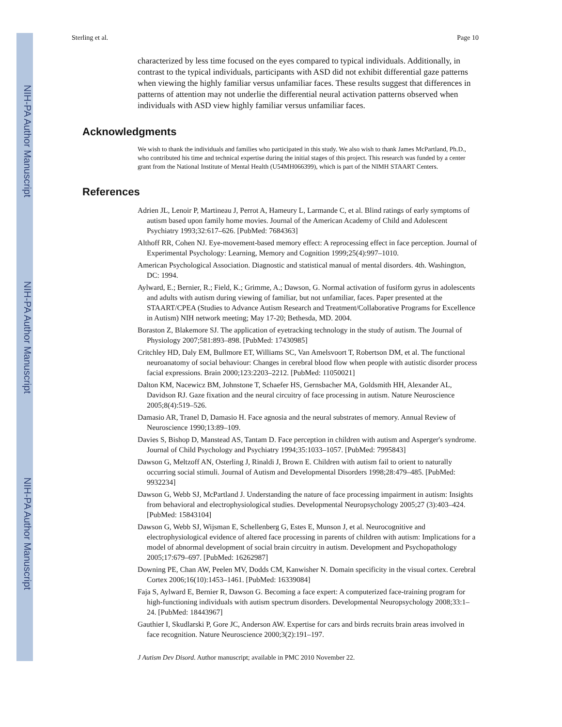NIH-PA Author Manuscript
NIH-PA Author Manuscript
NIH-PA Author Manuscript
Sterling et al. Page 10
characterized by less time focused on the eyes compared to typical individuals. Additionally, in contrast to the typical individuals, participants with ASD did not exhibit differential gaze patterns when viewing the highly familiar versus unfamiliar faces. These results suggest that differences in patterns of attention may not underlie the differential neural activation patterns observed when individuals with ASD view highly familiar versus unfamiliar faces.
Acknowledgments
We wish to thank the individuals and families who participated in this study. We also wish to thank James McPartland, Ph.D., who contributed his time and technical expertise during the initial stages of this project. This research was funded by a center grant from the National Institute of Mental Health (U54MH066399), which is part of the NIMH STAART Centers.
References
Adrien JL, Lenoir P, Martineau J, Perrot A, Hameury L, Larmande C, et al. Blind ratings of early symptoms of autism based upon family home movies. Journal of the American Academy of Child and Adolescent Psychiatry 1993;32:617–626. [PubMed: 7684363]
Althoff RR, Cohen NJ. Eye-movement-based memory effect: A reprocessing effect in face perception. Journal of Experimental Psychology: Learning, Memory and Cognition 1999;25(4):997–1010.
American Psychological Association. Diagnostic and statistical manual of mental disorders. 4th. Washington, DC: 1994.
Aylward, E.; Bernier, R.; Field, K.; Grimme, A.; Dawson, G. Normal activation of fusiform gyrus in adolescents and adults with autism during viewing of familiar, but not unfamiliar, faces. Paper presented at the STAART/CPEA (Studies to Advance Autism Research and Treatment/Collaborative Programs for Excellence in Autism) NIH network meeting; May 17-20; Bethesda, MD. 2004.
Boraston Z, Blakemore SJ. The application of eyetracking technology in the study of autism. The Journal of Physiology 2007;581:893–898. [PubMed: 17430985]
Critchley HD, Daly EM, Bullmore ET, Williams SC, Van Amelsvoort T, Robertson DM, et al. The functional neuroanatomy of social behaviour: Changes in cerebral blood flow when people with autistic disorder process facial expressions. Brain 2000;123:2203–2212. [PubMed: 11050021]
Dalton KM, Nacewicz BM, Johnstone T, Schaefer HS, Gernsbacher MA, Goldsmith HH, Alexander AL, Davidson RJ. Gaze fixation and the neural circuitry of face processing in autism. Nature Neuroscience 2005;8(4):519–526.
Damasio AR, Tranel D, Damasio H. Face agnosia and the neural substrates of memory. Annual Review of Neuroscience 1990;13:89–109.
Davies S, Bishop D, Manstead AS, Tantam D. Face perception in children with autism and Asperger's syndrome. Journal of Child Psychology and Psychiatry 1994;35:1033–1057. [PubMed: 7995843]
Dawson G, Meltzoff AN, Osterling J, Rinaldi J, Brown E. Children with autism fail to orient to naturally occurring social stimuli. Journal of Autism and Developmental Disorders 1998;28:479–485. [PubMed: 9932234]
Dawson G, Webb SJ, McPartland J. Understanding the nature of face processing impairment in autism: Insights from behavioral and electrophysiological studies. Developmental Neuropsychology 2005;27 (3):403–424. [PubMed: 15843104]
Dawson G, Webb SJ, Wijsman E, Schellenberg G, Estes E, Munson J, et al. Neurocognitive and electrophysiological evidence of altered face processing in parents of children with autism: Implications for a model of abnormal development of social brain circuitry in autism. Development and Psychopathology 2005;17:679–697. [PubMed: 16262987]
Downing PE, Chan AW, Peelen MV, Dodds CM, Kanwisher N. Domain specificity in the visual cortex. Cerebral Cortex 2006;16(10):1453–1461. [PubMed: 16339084]
Faja S, Aylward E, Bernier R, Dawson G. Becoming a face expert: A computerized face-training program for high-functioning individuals with autism spectrum disorders. Developmental Neuropsychology 2008;33:1–24. [PubMed: 18443967]
Gauthier I, Skudlarski P, Gore JC, Anderson AW. Expertise for cars and birds recruits brain areas involved in face recognition. Nature Neuroscience 2000;3(2):191–197.
J Autism Dev Disord. Author manuscript; available in PMC 2010 November 22.